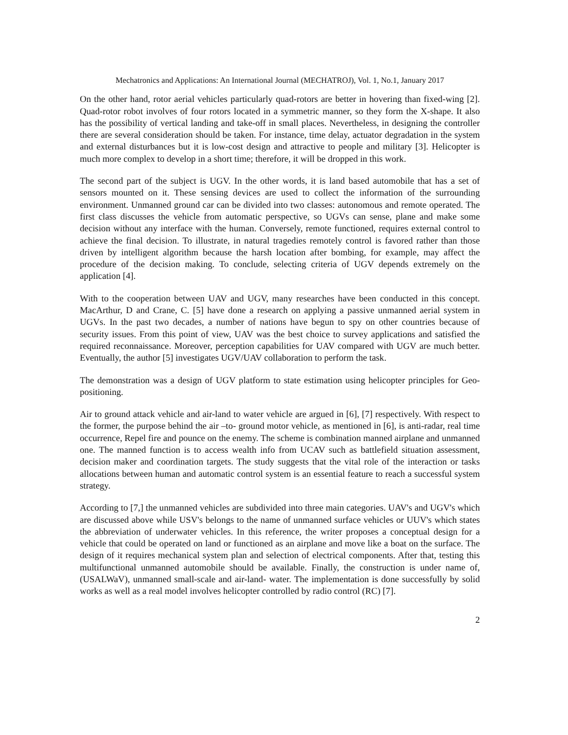Mechatronics and Applications: An International Journal (MECHATROJ), Vol. 1, No.1, January 2017
On the other hand, rotor aerial vehicles particularly quad-rotors are better in hovering than fixed-wing [2]. Quad-rotor robot involves of four rotors located in a symmetric manner, so they form the X-shape. It also has the possibility of vertical landing and take-off in small places. Nevertheless, in designing the controller there are several consideration should be taken. For instance, time delay, actuator degradation in the system and external disturbances but it is low-cost design and attractive to people and military [3]. Helicopter is much more complex to develop in a short time; therefore, it will be dropped in this work.
The second part of the subject is UGV. In the other words, it is land based automobile that has a set of sensors mounted on it. These sensing devices are used to collect the information of the surrounding environment. Unmanned ground car can be divided into two classes: autonomous and remote operated. The first class discusses the vehicle from automatic perspective, so UGVs can sense, plane and make some decision without any interface with the human. Conversely, remote functioned, requires external control to achieve the final decision. To illustrate, in natural tragedies remotely control is favored rather than those driven by intelligent algorithm because the harsh location after bombing, for example, may affect the procedure of the decision making. To conclude, selecting criteria of UGV depends extremely on the application [4].
With to the cooperation between UAV and UGV, many researches have been conducted in this concept. MacArthur, D and Crane, C. [5] have done a research on applying a passive unmanned aerial system in UGVs. In the past two decades, a number of nations have begun to spy on other countries because of security issues. From this point of view, UAV was the best choice to survey applications and satisfied the required reconnaissance. Moreover, perception capabilities for UAV compared with UGV are much better. Eventually, the author [5] investigates UGV/UAV collaboration to perform the task.
The demonstration was a design of UGV platform to state estimation using helicopter principles for Geo-positioning.
Air to ground attack vehicle and air-land to water vehicle are argued in [6], [7] respectively. With respect to the former, the purpose behind the air –to- ground motor vehicle, as mentioned in [6], is anti-radar, real time occurrence, Repel fire and pounce on the enemy. The scheme is combination manned airplane and unmanned one. The manned function is to access wealth info from UCAV such as battlefield situation assessment, decision maker and coordination targets. The study suggests that the vital role of the interaction or tasks allocations between human and automatic control system is an essential feature to reach a successful system strategy.
According to [7,] the unmanned vehicles are subdivided into three main categories. UAV's and UGV's which are discussed above while USV's belongs to the name of unmanned surface vehicles or UUV's which states the abbreviation of underwater vehicles. In this reference, the writer proposes a conceptual design for a vehicle that could be operated on land or functioned as an airplane and move like a boat on the surface. The design of it requires mechanical system plan and selection of electrical components. After that, testing this multifunctional unmanned automobile should be available. Finally, the construction is under name of, (USALWaV), unmanned small-scale and air-land- water. The implementation is done successfully by solid works as well as a real model involves helicopter controlled by radio control (RC) [7].
2